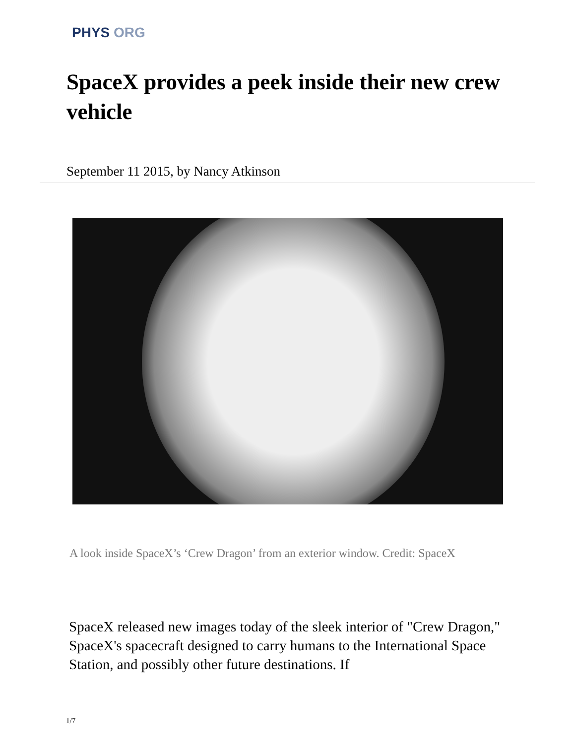PHYS ORG
SpaceX provides a peek inside their new crew vehicle
September 11 2015, by Nancy Atkinson
A look inside SpaceX’s ‘Crew Dragon’ from an exterior window. Credit: SpaceX
SpaceX released new images today of the sleek interior of "Crew Dragon," SpaceX's spacecraft designed to carry humans to the International Space Station, and possibly other future destinations. If
1/7